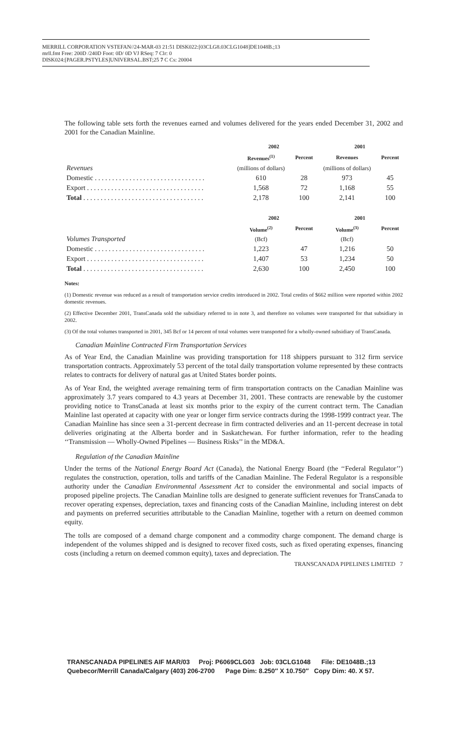MERRILL CORPORATION VSTEFAN//24-MAR-03 21:51 DISK022:[03CLG8.03CLG1048]DE1048B.;13
mrll.fmt Free: 200D /240D Foot: 0D/ 0D VJ RSeq: 7 Clr: 0
DISK024:[PAGER.PSTYLES]UNIVERSAL.BST;25 7 C Cs: 20004
The following table sets forth the revenues earned and volumes delivered for the years ended December 31, 2002 and 2001 for the Canadian Mainline.
| | 2002 | | 2001 | |
| | Revenues<sup>(1)</sup> | Percent | Revenues | Percent |
| Revenues | (millions of dollars) | | (millions of dollars) | |
| Domestic . . . . . . . . . . . . . . . . . . . . . . . . . . . . . . . . | 610 | 28 | 973 | 45 |
| Export . . . . . . . . . . . . . . . . . . . . . . . . . . . . . . . . . . | 1,568 | 72 | 1,168 | 55 |
| Total . . . . . . . . . . . . . . . . . . . . . . . . . . . . . . . . . . . | 2,178 | 100 | 2,141 | 100 |
| | 2002 | | 2001 | |
| | Volume<sup>(2)</sup> | Percent | Volume<sup>(3)</sup> | Percent |
| Volumes Transported | (Bcf) | | (Bcf) | |
| Domestic . . . . . . . . . . . . . . . . . . . . . . . . . . . . . . . . | 1,223 | 47 | 1,216 | 50 |
| Export . . . . . . . . . . . . . . . . . . . . . . . . . . . . . . . . . . | 1,407 | 53 | 1,234 | 50 |
| Total . . . . . . . . . . . . . . . . . . . . . . . . . . . . . . . . . . . | 2,630 | 100 | 2,450 | 100 |
Notes:
(1) Domestic revenue was reduced as a result of transportation service credits introduced in 2002. Total credits of $662 million were reported within 2002 domestic revenues.
(2) Effective December 2001, TransCanada sold the subsidiary referred to in note 3, and therefore no volumes were transported for that subsidiary in 2002.
(3) Of the total volumes transported in 2001, 345 Bcf or 14 percent of total volumes were transported for a wholly-owned subsidiary of TransCanada.
Canadian Mainline Contracted Firm Transportation Services
As of Year End, the Canadian Mainline was providing transportation for 118 shippers pursuant to 312 firm service transportation contracts. Approximately 53 percent of the total daily transportation volume represented by these contracts relates to contracts for delivery of natural gas at United States border points.
As of Year End, the weighted average remaining term of firm transportation contracts on the Canadian Mainline was approximately 3.7 years compared to 4.3 years at December 31, 2001. These contracts are renewable by the customer providing notice to TransCanada at least six months prior to the expiry of the current contract term. The Canadian Mainline last operated at capacity with one year or longer firm service contracts during the 1998-1999 contract year. The Canadian Mainline has since seen a 31-percent decrease in firm contracted deliveries and an 11-percent decrease in total deliveries originating at the Alberta border and in Saskatchewan. For further information, refer to the heading ‘‘Transmission — Wholly-Owned Pipelines — Business Risks’’ in the MD&A.
Regulation of the Canadian Mainline
Under the terms of the National Energy Board Act (Canada), the National Energy Board (the ‘‘Federal Regulator’’) regulates the construction, operation, tolls and tariffs of the Canadian Mainline. The Federal Regulator is a responsible authority under the Canadian Environmental Assessment Act to consider the environmental and social impacts of proposed pipeline projects. The Canadian Mainline tolls are designed to generate sufficient revenues for TransCanada to recover operating expenses, depreciation, taxes and financing costs of the Canadian Mainline, including interest on debt and payments on preferred securities attributable to the Canadian Mainline, together with a return on deemed common equity.
The tolls are composed of a demand charge component and a commodity charge component. The demand charge is independent of the volumes shipped and is designed to recover fixed costs, such as fixed operating expenses, financing costs (including a return on deemed common equity), taxes and depreciation. The
TRANSCANADA PIPELINES LIMITED 7
TRANSCANADA PIPELINES AIF MAR/03 Proj: P6069CLG03 Job: 03CLG1048 File: DE1048B.;13
Quebecor/Merrill Canada/Calgary (403) 206-2700 Page Dim: 8.250″ X 10.750″ Copy Dim: 40. X 57.